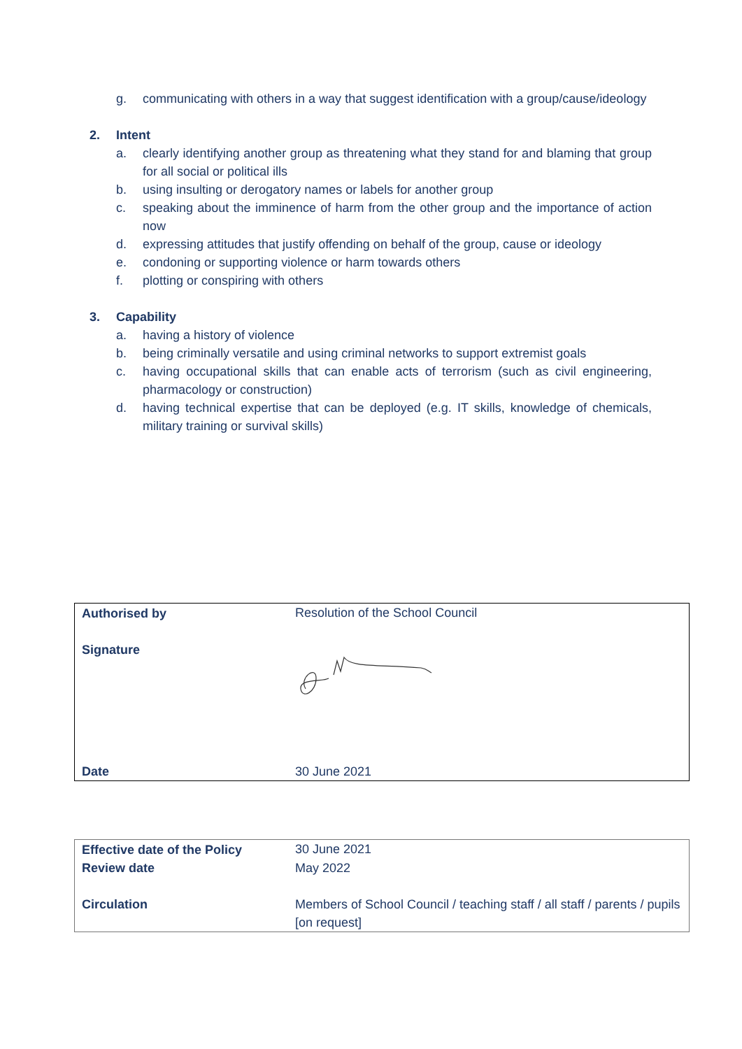g. communicating with others in a way that suggest identification with a group/cause/ideology
2. Intent
a. clearly identifying another group as threatening what they stand for and blaming that group for all social or political ills
b. using insulting or derogatory names or labels for another group
c. speaking about the imminence of harm from the other group and the importance of action now
d. expressing attitudes that justify offending on behalf of the group, cause or ideology
e. condoning or supporting violence or harm towards others
f. plotting or conspiring with others
3. Capability
a. having a history of violence
b. being criminally versatile and using criminal networks to support extremist goals
c. having occupational skills that can enable acts of terrorism (such as civil engineering, pharmacology or construction)
d. having technical expertise that can be deployed (e.g. IT skills, knowledge of chemicals, military training or survival skills)
| Authorised by | Resolution of the School Council |
| Signature | |
| Date | 30 June 2021 |
| Effective date of the Policy | 30 June 2021 |
| Review date | May 2022 |
| Circulation | Members of School Council / teaching staff / all staff / parents / pupils [on request] |